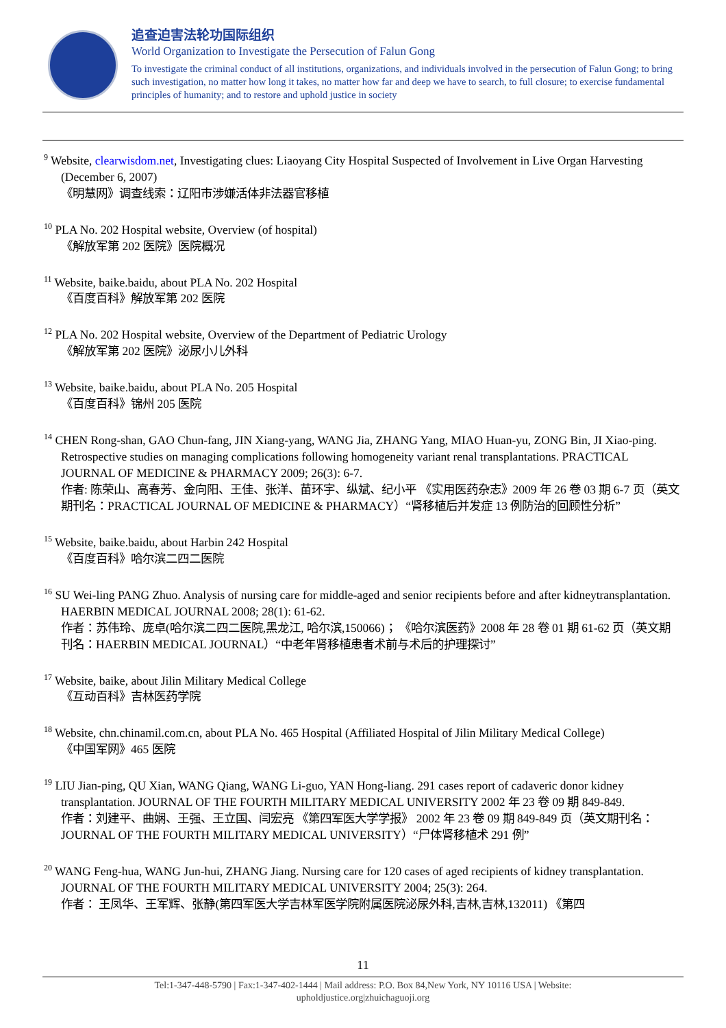追查迫害法轮功国际组织
World Organization to Investigate the Persecution of Falun Gong
To investigate the criminal conduct of all institutions, organizations, and individuals involved in the persecution of Falun Gong; to bring such investigation, no matter how long it takes, no matter how far and deep we have to search, to full closure; to exercise fundamental principles of humanity; and to restore and uphold justice in society
<sup>9</sup> Website, clearwisdom.net, Investigating clues: Liaoyang City Hospital Suspected of Involvement in Live Organ Harvesting (December 6, 2007)
《明慧网》调查线索：辽阳市涉嫌活体非法器官移植
<sup>10</sup> PLA No. 202 Hospital website, Overview (of hospital)
《解放军第 202 医院》医院概况
<sup>11</sup> Website, baike.baidu, about PLA No. 202 Hospital
《百度百科》解放军第 202 医院
<sup>12</sup> PLA No. 202 Hospital website, Overview of the Department of Pediatric Urology
《解放军第 202 医院》泌尿小儿外科
<sup>13</sup> Website, baike.baidu, about PLA No. 205 Hospital
《百度百科》锦州 205 医院
<sup>14</sup> CHEN Rong-shan, GAO Chun-fang, JIN Xiang-yang, WANG Jia, ZHANG Yang, MIAO Huan-yu, ZONG Bin, JI Xiao-ping. Retrospective studies on managing complications following homogeneity variant renal transplantations. PRACTICAL JOURNAL OF MEDICINE & PHARMACY 2009; 26(3): 6-7.
作者: 陈荣山、高春芳、金向阳、王佳、张洋、苗环宇、纵斌、纪小平 《实用医药杂志》2009 年 26 卷 03 期 6-7 页（英文期刊名：PRACTICAL JOURNAL OF MEDICINE & PHARMACY）“肾移植后并发症 13 例防治的回顾性分析”
<sup>15</sup> Website, baike.baidu, about Harbin 242 Hospital
《百度百科》哈尔滨二四二医院
<sup>16</sup> SU Wei-ling PANG Zhuo. Analysis of nursing care for middle-aged and senior recipients before and after kidneytransplantation. HAERBIN MEDICAL JOURNAL 2008; 28(1): 61-62.
作者：苏伟玲、庞卓(哈尔滨二四二医院,黑龙江, 哈尔滨,150066)； 《哈尔滨医药》2008 年 28 卷 01 期 61-62 页（英文期刊名：HAERBIN MEDICAL JOURNAL）“中老年肾移植患者术前与术后的护理探讨”
<sup>17</sup> Website, baike, about Jilin Military Medical College
《互动百科》吉林医药学院
<sup>18</sup> Website, chn.chinamil.com.cn, about PLA No. 465 Hospital (Affiliated Hospital of Jilin Military Medical College)
《中国军网》465 医院
<sup>19</sup> LIU Jian-ping, QU Xian, WANG Qiang, WANG Li-guo, YAN Hong-liang. 291 cases report of cadaveric donor kidney transplantation. JOURNAL OF THE FOURTH MILITARY MEDICAL UNIVERSITY 2002 年 23 卷 09 期 849-849.
作者：刘建平、曲娴、王强、王立国、闫宏亮 《第四军医大学学报》 2002 年 23 卷 09 期 849-849 页（英文期刊名：JOURNAL OF THE FOURTH MILITARY MEDICAL UNIVERSITY）“尸体肾移植术 291 例”
<sup>20</sup> WANG Feng-hua, WANG Jun-hui, ZHANG Jiang. Nursing care for 120 cases of aged recipients of kidney transplantation. JOURNAL OF THE FOURTH MILITARY MEDICAL UNIVERSITY 2004; 25(3): 264.
作者： 王凤华、王军辉、张静(第四军医大学吉林军医学院附属医院泌尿外科,吉林,吉林,132011) 《第四
11
Tel:1-347-448-5790 | Fax:1-347-402-1444 | Mail address: P.O. Box 84,New York, NY 10116 USA | Website:
upholdjustice.org|zhuichaguoji.org